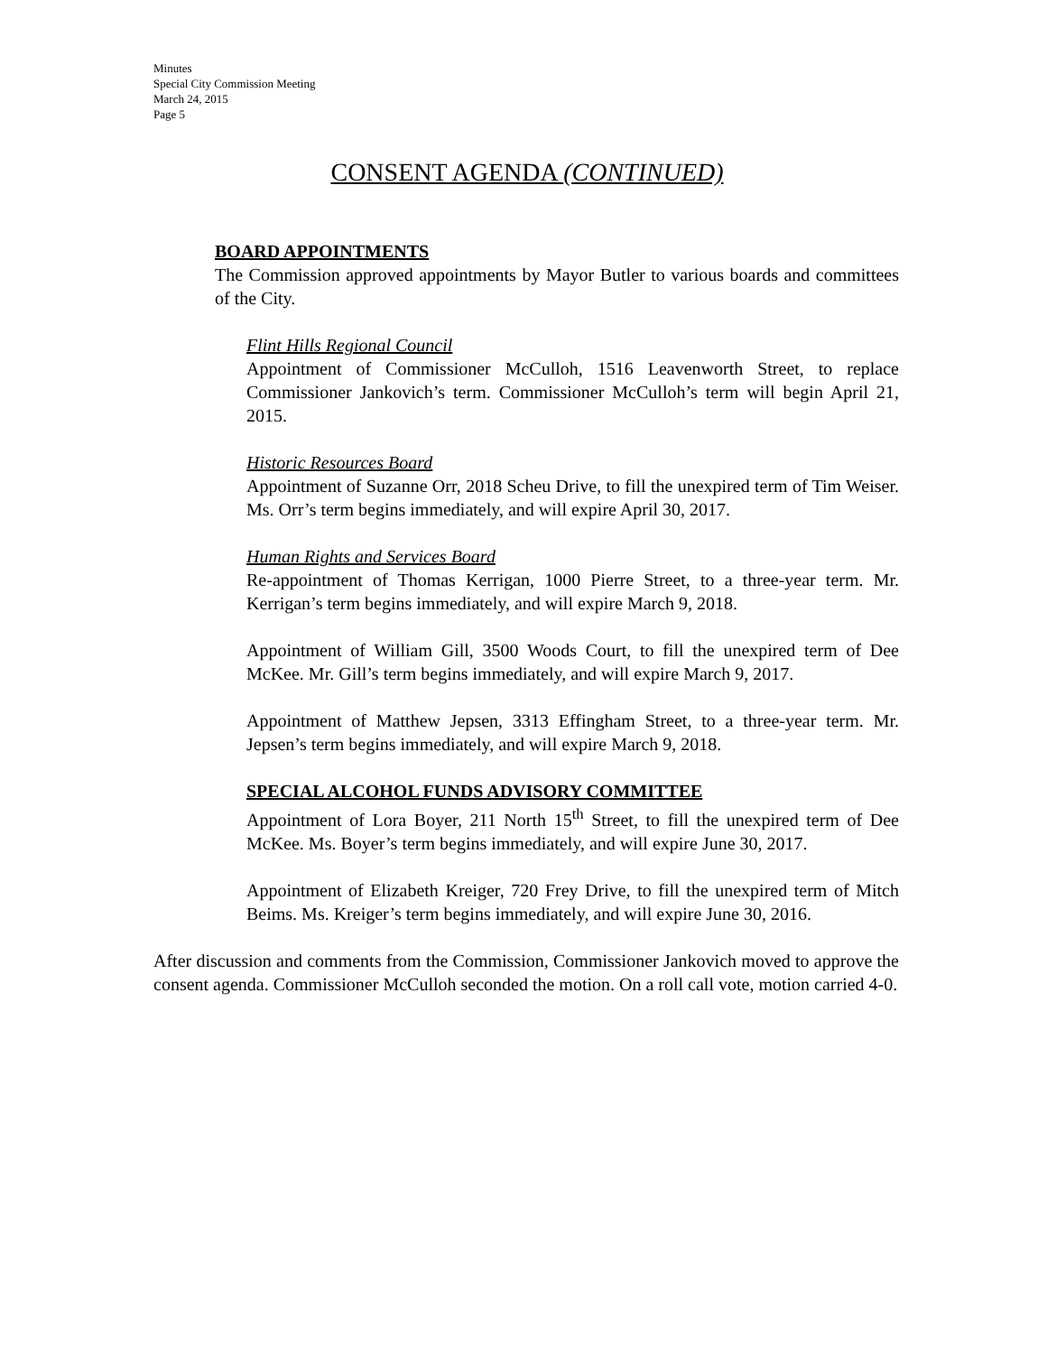Minutes
Special City Commission Meeting
March 24, 2015
Page 5
CONSENT AGENDA (CONTINUED)
BOARD APPOINTMENTS
The Commission approved appointments by Mayor Butler to various boards and committees of the City.
Flint Hills Regional Council
Appointment of Commissioner McCulloh, 1516 Leavenworth Street, to replace Commissioner Jankovich’s term. Commissioner McCulloh’s term will begin April 21, 2015.
Historic Resources Board
Appointment of Suzanne Orr, 2018 Scheu Drive, to fill the unexpired term of Tim Weiser. Ms. Orr’s term begins immediately, and will expire April 30, 2017.
Human Rights and Services Board
Re-appointment of Thomas Kerrigan, 1000 Pierre Street, to a three-year term. Mr. Kerrigan’s term begins immediately, and will expire March 9, 2018.
Appointment of William Gill, 3500 Woods Court, to fill the unexpired term of Dee McKee. Mr. Gill’s term begins immediately, and will expire March 9, 2017.
Appointment of Matthew Jepsen, 3313 Effingham Street, to a three-year term. Mr. Jepsen’s term begins immediately, and will expire March 9, 2018.
SPECIAL ALCOHOL FUNDS ADVISORY COMMITTEE
Appointment of Lora Boyer, 211 North 15<sup>th</sup> Street, to fill the unexpired term of Dee McKee. Ms. Boyer’s term begins immediately, and will expire June 30, 2017.
Appointment of Elizabeth Kreiger, 720 Frey Drive, to fill the unexpired term of Mitch Beims. Ms. Kreiger’s term begins immediately, and will expire June 30, 2016.
After discussion and comments from the Commission, Commissioner Jankovich moved to approve the consent agenda. Commissioner McCulloh seconded the motion. On a roll call vote, motion carried 4-0.